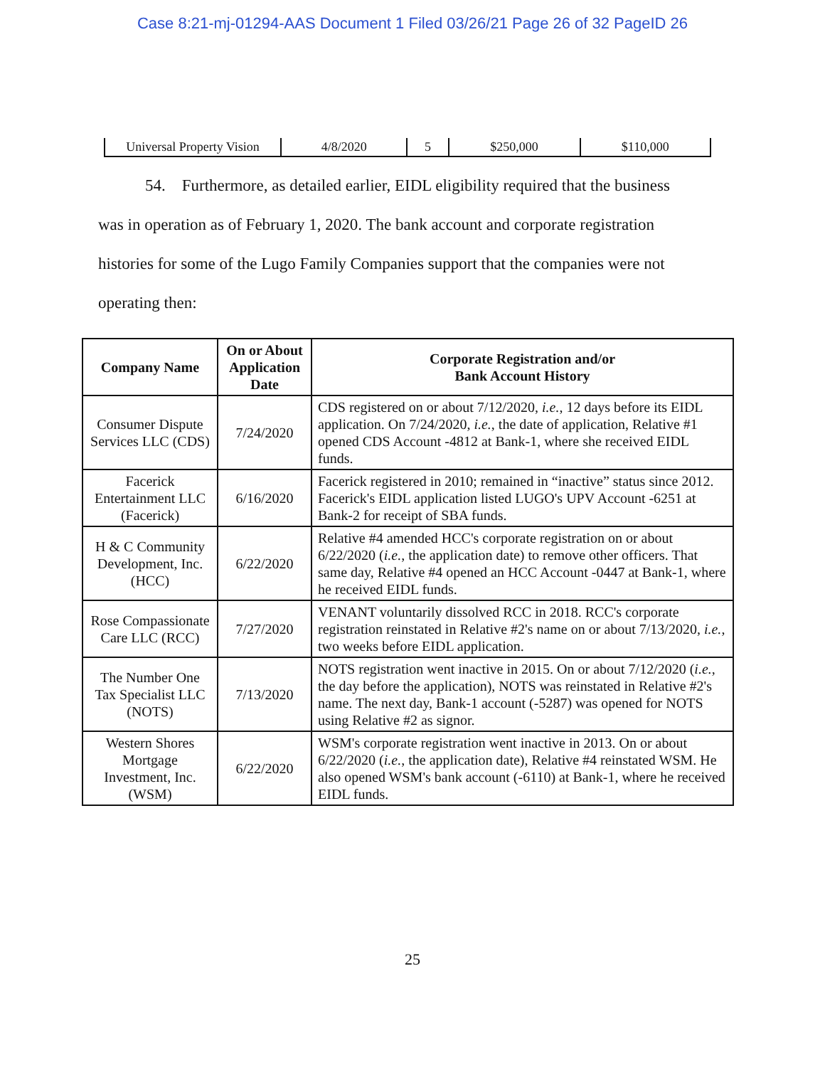Case 8:21-mj-01294-AAS Document 1 Filed 03/26/21 Page 26 of 32 PageID 26
| Universal Property Vision | 4/8/2020 | 5 | $250,000 | $110,000 |
54. Furthermore, as detailed earlier, EIDL eligibility required that the business was in operation as of February 1, 2020. The bank account and corporate registration histories for some of the Lugo Family Companies support that the companies were not operating then:
| Company Name | On or About Application Date | Corporate Registration and/or Bank Account History |
| --- | --- | --- |
| Consumer Dispute Services LLC (CDS) | 7/24/2020 | CDS registered on or about 7/12/2020, i.e. , 12 days before its EIDL application. On 7/24/2020, i.e. , the date of application, Relative #1 opened CDS Account -4812 at Bank-1, where she received EIDL funds. |
| Facerick Entertainment LLC (Facerick) | 6/16/2020 | Facerick registered in 2010; remained in “inactive” status since 2012. Facerick's EIDL application listed LUGO's UPV Account -6251 at Bank-2 for receipt of SBA funds. |
| H & C Community Development, Inc. (HCC) | 6/22/2020 | Relative #4 amended HCC's corporate registration on or about 6/22/2020 ( i.e. , the application date) to remove other officers. That same day, Relative #4 opened an HCC Account -0447 at Bank-1, where he received EIDL funds. |
| Rose Compassionate Care LLC (RCC) | 7/27/2020 | VENANT voluntarily dissolved RCC in 2018. RCC's corporate registration reinstated in Relative #2's name on or about 7/13/2020, i.e. , two weeks before EIDL application. |
| The Number One Tax Specialist LLC (NOTS) | 7/13/2020 | NOTS registration went inactive in 2015. On or about 7/12/2020 ( i.e. , the day before the application), NOTS was reinstated in Relative #2's name. The next day, Bank-1 account (-5287) was opened for NOTS using Relative #2 as signor. |
| Western Shores Mortgage Investment, Inc. (WSM) | 6/22/2020 | WSM's corporate registration went inactive in 2013. On or about 6/22/2020 ( i.e. , the application date), Relative #4 reinstated WSM. He also opened WSM's bank account (-6110) at Bank-1, where he received EIDL funds. |
25